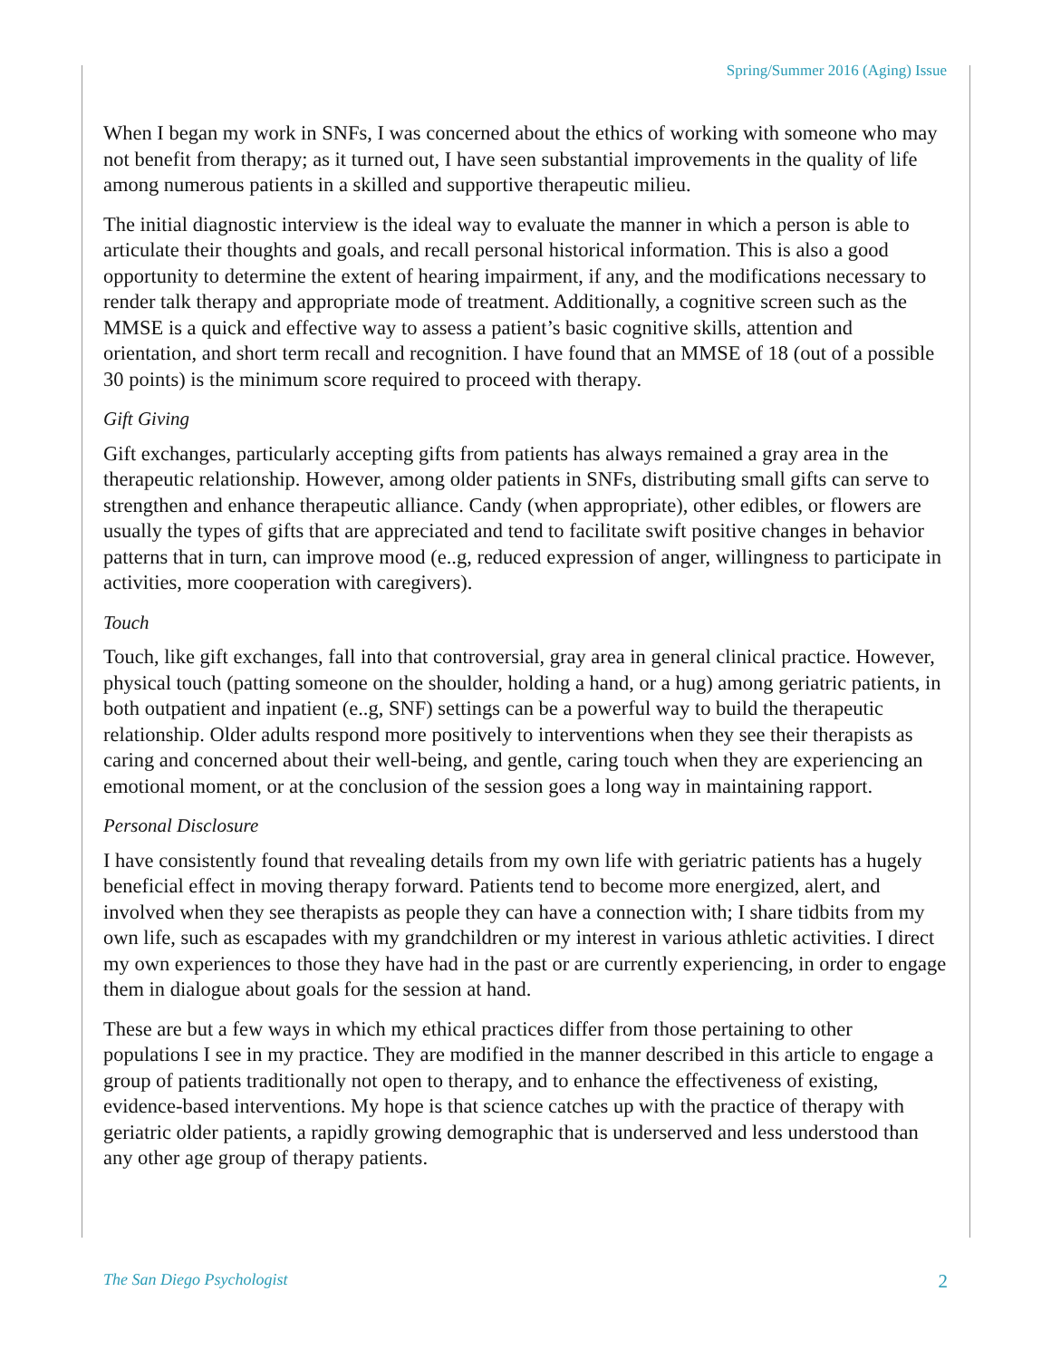Spring/Summer 2016 (Aging) Issue
When I began my work in SNFs, I was concerned about the ethics of working with someone who may not benefit from therapy; as it turned out, I have seen substantial improvements in the quality of life among numerous patients in a skilled and supportive therapeutic milieu.
The initial diagnostic interview is the ideal way to evaluate the manner in which a person is able to articulate their thoughts and goals, and recall personal historical information. This is also a good opportunity to determine the extent of hearing impairment, if any, and the modifications necessary to render talk therapy and appropriate mode of treatment. Additionally, a cognitive screen such as the MMSE is a quick and effective way to assess a patient’s basic cognitive skills, attention and orientation, and short term recall and recognition. I have found that an MMSE of 18 (out of a possible 30 points) is the minimum score required to proceed with therapy.
Gift Giving
Gift exchanges, particularly accepting gifts from patients has always remained a gray area in the therapeutic relationship. However, among older patients in SNFs, distributing small gifts can serve to strengthen and enhance therapeutic alliance. Candy (when appropriate), other edibles, or flowers are usually the types of gifts that are appreciated and tend to facilitate swift positive changes in behavior patterns that in turn, can improve mood (e..g, reduced expression of anger, willingness to participate in activities, more cooperation with caregivers).
Touch
Touch, like gift exchanges, fall into that controversial, gray area in general clinical practice. However, physical touch (patting someone on the shoulder, holding a hand, or a hug) among geriatric patients, in both outpatient and inpatient (e..g, SNF) settings can be a powerful way to build the therapeutic relationship. Older adults respond more positively to interventions when they see their therapists as caring and concerned about their well-being, and gentle, caring touch when they are experiencing an emotional moment, or at the conclusion of the session goes a long way in maintaining rapport.
Personal Disclosure
I have consistently found that revealing details from my own life with geriatric patients has a hugely beneficial effect in moving therapy forward. Patients tend to become more energized, alert, and involved when they see therapists as people they can have a connection with; I share tidbits from my own life, such as escapades with my grandchildren or my interest in various athletic activities. I direct my own experiences to those they have had in the past or are currently experiencing, in order to engage them in dialogue about goals for the session at hand.
These are but a few ways in which my ethical practices differ from those pertaining to other populations I see in my practice. They are modified in the manner described in this article to engage a group of patients traditionally not open to therapy, and to enhance the effectiveness of existing, evidence-based interventions. My hope is that science catches up with the practice of therapy with geriatric older patients, a rapidly growing demographic that is underserved and less understood than any other age group of therapy patients.
The San Diego Psychologist 2